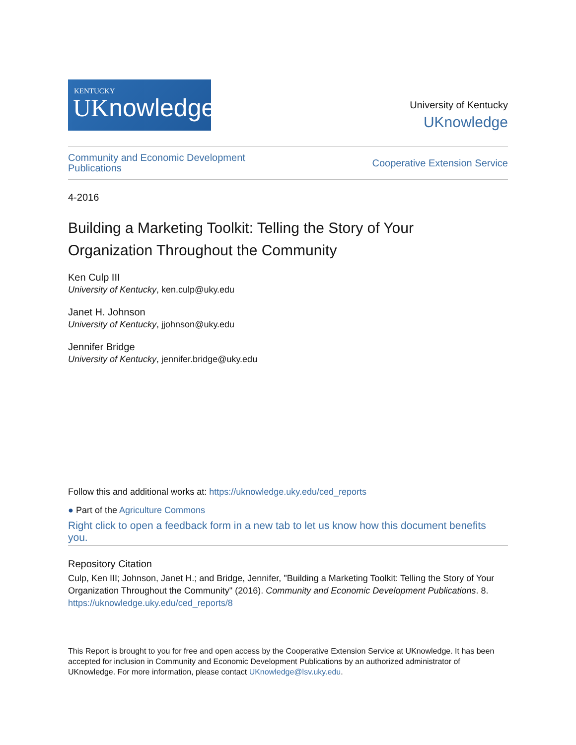KENTUCKY
UKnowledge
University of Kentucky
UKnowledge
Community and Economic Development
Publications Cooperative Extension Service
4-2016
Building a Marketing Toolkit: Telling the Story of Your
Organization Throughout the Community
Ken Culp III
University of Kentucky, ken.culp@uky.edu
Janet H. Johnson
University of Kentucky, jjohnson@uky.edu
Jennifer Bridge
University of Kentucky, jennifer.bridge@uky.edu
Follow this and additional works at: https://uknowledge.uky.edu/ced_reports
● Part of the Agriculture Commons
Right click to open a feedback form in a new tab to let us know how this document benefits you.
Repository Citation
Culp, Ken III; Johnson, Janet H.; and Bridge, Jennifer, "Building a Marketing Toolkit: Telling the Story of Your Organization Throughout the Community" (2016). Community and Economic Development Publications. 8.
https://uknowledge.uky.edu/ced_reports/8
This Report is brought to you for free and open access by the Cooperative Extension Service at UKnowledge. It has been accepted for inclusion in Community and Economic Development Publications by an authorized administrator of UKnowledge. For more information, please contact UKnowledge@lsv.uky.edu.